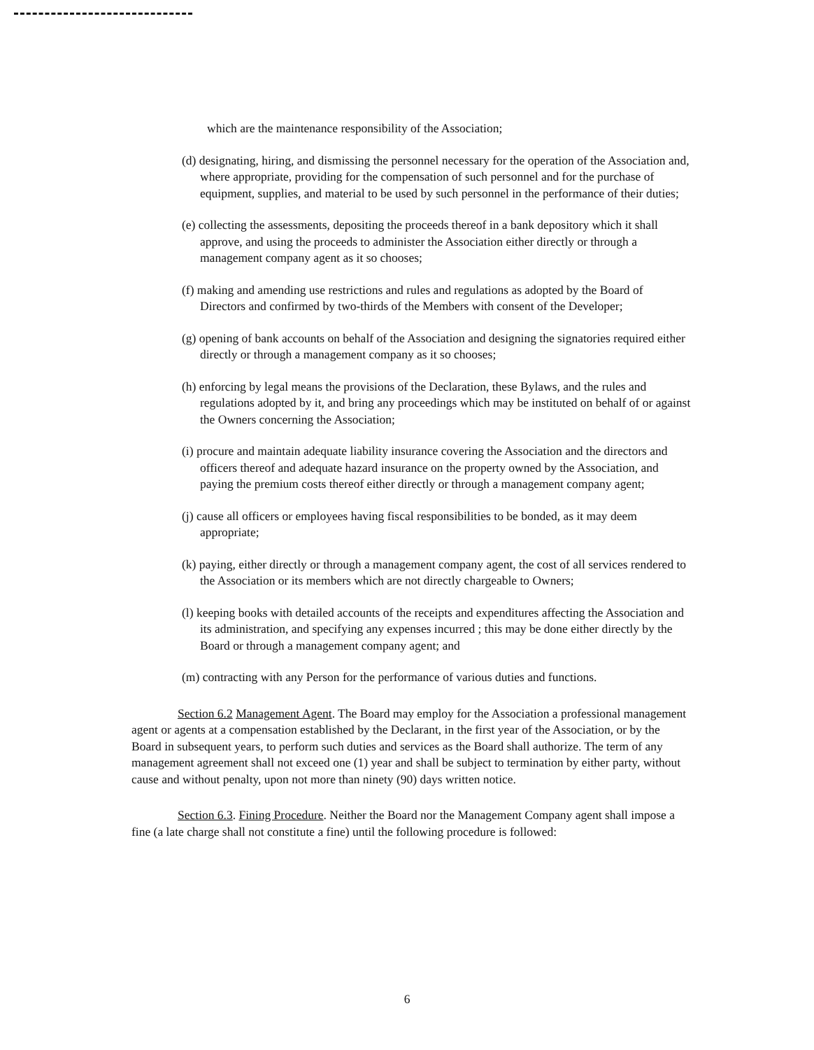which are the maintenance responsibility of the Association;
(d) designating, hiring, and dismissing the personnel necessary for the operation of the Association and, where appropriate, providing for the compensation of such personnel and for the purchase of equipment, supplies, and material to be used by such personnel in the performance of their duties;
(e) collecting the assessments, depositing the proceeds thereof in a bank depository which it shall approve, and using the proceeds to administer the Association either directly or through a management company agent as it so chooses;
(f) making and amending use restrictions and rules and regulations as adopted by the Board of Directors and confirmed by two-thirds of the Members with consent of the Developer;
(g) opening of bank accounts on behalf of the Association and designing the signatories required either directly or through a management company as it so chooses;
(h) enforcing by legal means the provisions of the Declaration, these Bylaws, and the rules and regulations adopted by it, and bring any proceedings which may be instituted on behalf of or against the Owners concerning the Association;
(i) procure and maintain adequate liability insurance covering the Association and the directors and officers thereof and adequate hazard insurance on the property owned by the Association, and paying the premium costs thereof either directly or through a management company agent;
(j) cause all officers or employees having fiscal responsibilities to be bonded, as it may deem appropriate;
(k) paying, either directly or through a management company agent, the cost of all services rendered to the Association or its members which are not directly chargeable to Owners;
(l) keeping books with detailed accounts of the receipts and expenditures affecting the Association and its administration, and specifying any expenses incurred ; this may be done either directly by the Board or through a management company agent; and
(m) contracting with any Person for the performance of various duties and functions.
Section 6.2 Management Agent. The Board may employ for the Association a professional management agent or agents at a compensation established by the Declarant, in the first year of the Association, or by the Board in subsequent years, to perform such duties and services as the Board shall authorize. The term of any management agreement shall not exceed one (1) year and shall be subject to termination by either party, without cause and without penalty, upon not more than ninety (90) days written notice.
Section 6.3. Fining Procedure. Neither the Board nor the Management Company agent shall impose a fine (a late charge shall not constitute a fine) until the following procedure is followed:
6